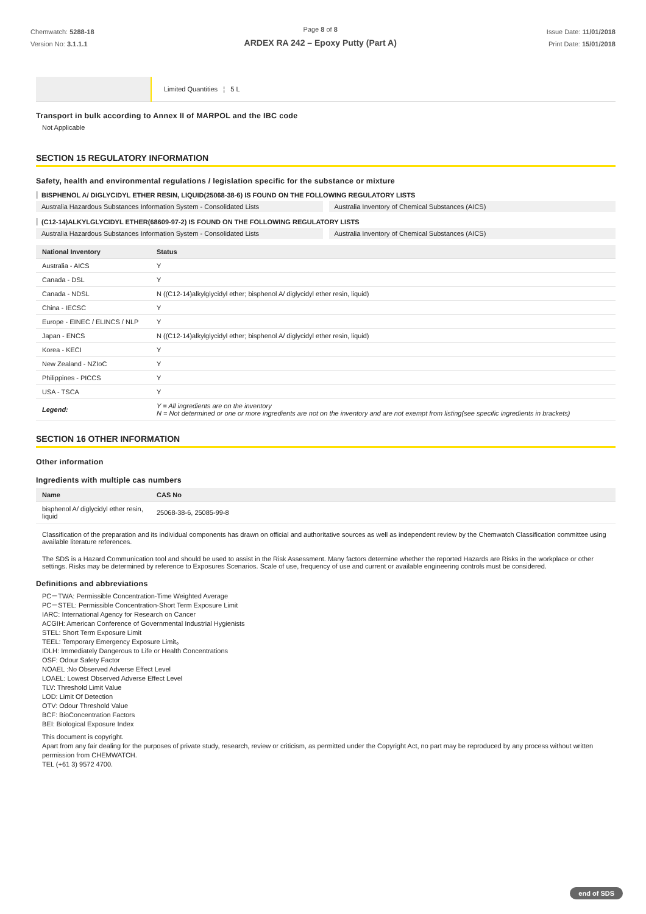Chemwatch: 5288-18
Version No: 3.1.1.1
Page 8 of 8
ARDEX RA 242 – Epoxy Putty (Part A)
Issue Date: 11/01/2018
Print Date: 15/01/2018
| | Limited Quantities ¦ 5 L |
Transport in bulk according to Annex II of MARPOL and the IBC code
Not Applicable
SECTION 15 REGULATORY INFORMATION
Safety, health and environmental regulations / legislation specific for the substance or mixture
BISPHENOL A/ DIGLYCIDYL ETHER RESIN, LIQUID(25068-38-6) IS FOUND ON THE FOLLOWING REGULATORY LISTS
Australia Hazardous Substances Information System - Consolidated Lists
Australia Inventory of Chemical Substances (AICS)
(C12-14)ALKYLGLYCIDYL ETHER(68609-97-2) IS FOUND ON THE FOLLOWING REGULATORY LISTS
Australia Hazardous Substances Information System - Consolidated Lists
Australia Inventory of Chemical Substances (AICS)
| National Inventory | Status |
| --- | --- |
| Australia - AICS | Y |
| Canada - DSL | Y |
| Canada - NDSL | N ((C12-14)alkylglycidyl ether; bisphenol A/ diglycidyl ether resin, liquid) |
| China - IECSC | Y |
| Europe - EINEC / ELINCS / NLP | Y |
| Japan - ENCS | N ((C12-14)alkylglycidyl ether; bisphenol A/ diglycidyl ether resin, liquid) |
| Korea - KECI | Y |
| New Zealand - NZIoC | Y |
| Philippines - PICCS | Y |
| USA - TSCA | Y |
| Legend: | Y = All ingredients are on the inventory N = Not determined or one or more ingredients are not on the inventory and are not exempt from listing(see specific ingredients in brackets) |
SECTION 16 OTHER INFORMATION
Other information
Ingredients with multiple cas numbers
| Name | CAS No |
| --- | --- |
| bisphenol A/ diglycidyl ether resin, liquid | 25068-38-6, 25085-99-8 |
Classification of the preparation and its individual components has drawn on official and authoritative sources as well as independent review by the Chemwatch Classification committee using available literature references.
The SDS is a Hazard Communication tool and should be used to assist in the Risk Assessment. Many factors determine whether the reported Hazards are Risks in the workplace or other settings. Risks may be determined by reference to Exposures Scenarios. Scale of use, frequency of use and current or available engineering controls must be considered.
Definitions and abbreviations
PC－TWA: Permissible Concentration-Time Weighted Average
PC－STEL: Permissible Concentration-Short Term Exposure Limit
IARC: International Agency for Research on Cancer
ACGIH: American Conference of Governmental Industrial Hygienists
STEL: Short Term Exposure Limit
TEEL: Temporary Emergency Exposure Limit。
IDLH: Immediately Dangerous to Life or Health Concentrations
OSF: Odour Safety Factor
NOAEL :No Observed Adverse Effect Level
LOAEL: Lowest Observed Adverse Effect Level
TLV: Threshold Limit Value
LOD: Limit Of Detection
OTV: Odour Threshold Value
BCF: BioConcentration Factors
BEI: Biological Exposure Index
This document is copyright.
Apart from any fair dealing for the purposes of private study, research, review or criticism, as permitted under the Copyright Act, no part may be reproduced by any process without written permission from CHEMWATCH.
TEL (+61 3) 9572 4700.
end of SDS